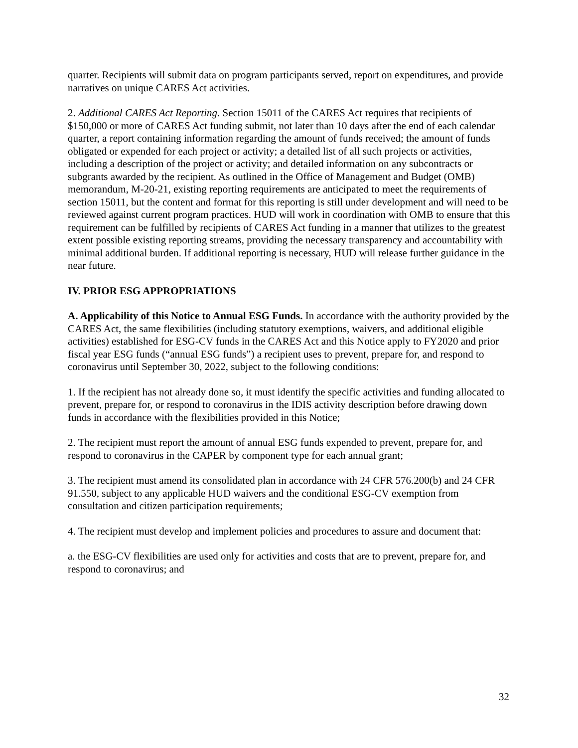quarter. Recipients will submit data on program participants served, report on expenditures, and provide narratives on unique CARES Act activities.
2. Additional CARES Act Reporting. Section 15011 of the CARES Act requires that recipients of $150,000 or more of CARES Act funding submit, not later than 10 days after the end of each calendar quarter, a report containing information regarding the amount of funds received; the amount of funds obligated or expended for each project or activity; a detailed list of all such projects or activities, including a description of the project or activity; and detailed information on any subcontracts or subgrants awarded by the recipient. As outlined in the Office of Management and Budget (OMB) memorandum, M-20-21, existing reporting requirements are anticipated to meet the requirements of section 15011, but the content and format for this reporting is still under development and will need to be reviewed against current program practices. HUD will work in coordination with OMB to ensure that this requirement can be fulfilled by recipients of CARES Act funding in a manner that utilizes to the greatest extent possible existing reporting streams, providing the necessary transparency and accountability with minimal additional burden. If additional reporting is necessary, HUD will release further guidance in the near future.
IV. PRIOR ESG APPROPRIATIONS
A. Applicability of this Notice to Annual ESG Funds. In accordance with the authority provided by the CARES Act, the same flexibilities (including statutory exemptions, waivers, and additional eligible activities) established for ESG-CV funds in the CARES Act and this Notice apply to FY2020 and prior fiscal year ESG funds (“annual ESG funds”) a recipient uses to prevent, prepare for, and respond to coronavirus until September 30, 2022, subject to the following conditions:
1. If the recipient has not already done so, it must identify the specific activities and funding allocated to prevent, prepare for, or respond to coronavirus in the IDIS activity description before drawing down funds in accordance with the flexibilities provided in this Notice;
2. The recipient must report the amount of annual ESG funds expended to prevent, prepare for, and respond to coronavirus in the CAPER by component type for each annual grant;
3. The recipient must amend its consolidated plan in accordance with 24 CFR 576.200(b) and 24 CFR 91.550, subject to any applicable HUD waivers and the conditional ESG-CV exemption from consultation and citizen participation requirements;
4. The recipient must develop and implement policies and procedures to assure and document that:
a. the ESG-CV flexibilities are used only for activities and costs that are to prevent, prepare for, and respond to coronavirus; and
32